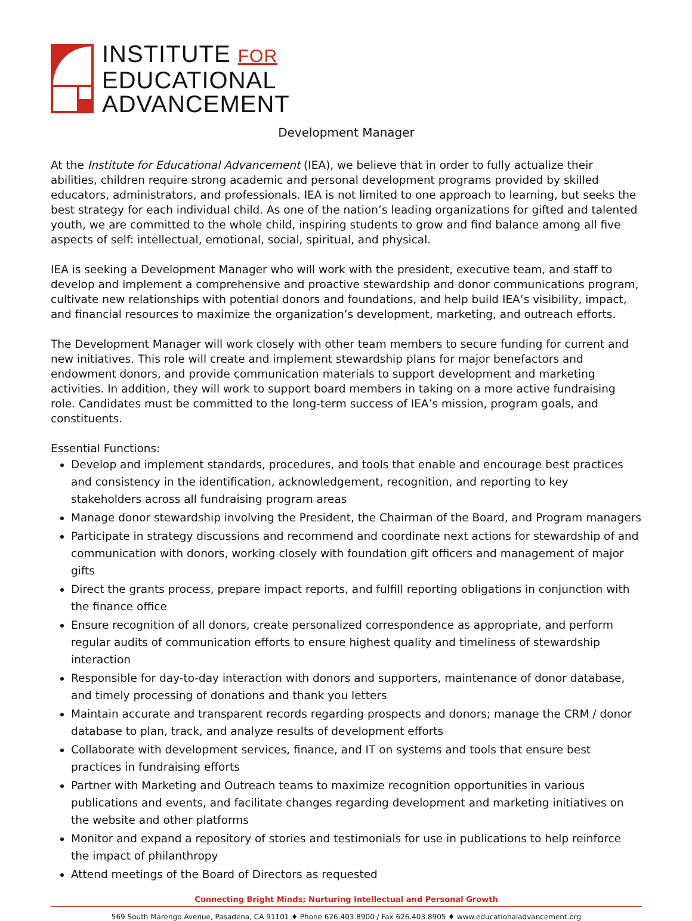INSTITUTE FOR
EDUCATIONAL
ADVANCEMENT
Development Manager
At the Institute for Educational Advancement (IEA), we believe that in order to fully actualize their abilities, children require strong academic and personal development programs provided by skilled educators, administrators, and professionals. IEA is not limited to one approach to learning, but seeks the best strategy for each individual child. As one of the nation’s leading organizations for gifted and talented youth, we are committed to the whole child, inspiring students to grow and find balance among all five aspects of self: intellectual, emotional, social, spiritual, and physical.
IEA is seeking a Development Manager who will work with the president, executive team, and staff to develop and implement a comprehensive and proactive stewardship and donor communications program, cultivate new relationships with potential donors and foundations, and help build IEA’s visibility, impact, and financial resources to maximize the organization’s development, marketing, and outreach efforts.
The Development Manager will work closely with other team members to secure funding for current and new initiatives. This role will create and implement stewardship plans for major benefactors and endowment donors, and provide communication materials to support development and marketing activities. In addition, they will work to support board members in taking on a more active fundraising role. Candidates must be committed to the long-term success of IEA’s mission, program goals, and constituents.
Essential Functions:
Develop and implement standards, procedures, and tools that enable and encourage best practices and consistency in the identification, acknowledgement, recognition, and reporting to key stakeholders across all fundraising program areas
Manage donor stewardship involving the President, the Chairman of the Board, and Program managers
Participate in strategy discussions and recommend and coordinate next actions for stewardship of and communication with donors, working closely with foundation gift officers and management of major gifts
Direct the grants process, prepare impact reports, and fulfill reporting obligations in conjunction with the finance office
Ensure recognition of all donors, create personalized correspondence as appropriate, and perform regular audits of communication efforts to ensure highest quality and timeliness of stewardship interaction
Responsible for day-to-day interaction with donors and supporters, maintenance of donor database, and timely processing of donations and thank you letters
Maintain accurate and transparent records regarding prospects and donors; manage the CRM / donor database to plan, track, and analyze results of development efforts
Collaborate with development services, finance, and IT on systems and tools that ensure best practices in fundraising efforts
Partner with Marketing and Outreach teams to maximize recognition opportunities in various publications and events, and facilitate changes regarding development and marketing initiatives on the website and other platforms
Monitor and expand a repository of stories and testimonials for use in publications to help reinforce the impact of philanthropy
Attend meetings of the Board of Directors as requested
Connecting Bright Minds; Nurturing Intellectual and Personal Growth
569 South Marengo Avenue, Pasadena, CA 91101 ♦ Phone 626.403.8900 / Fax 626.403.8905 ♦ www.educationaladvancement.org